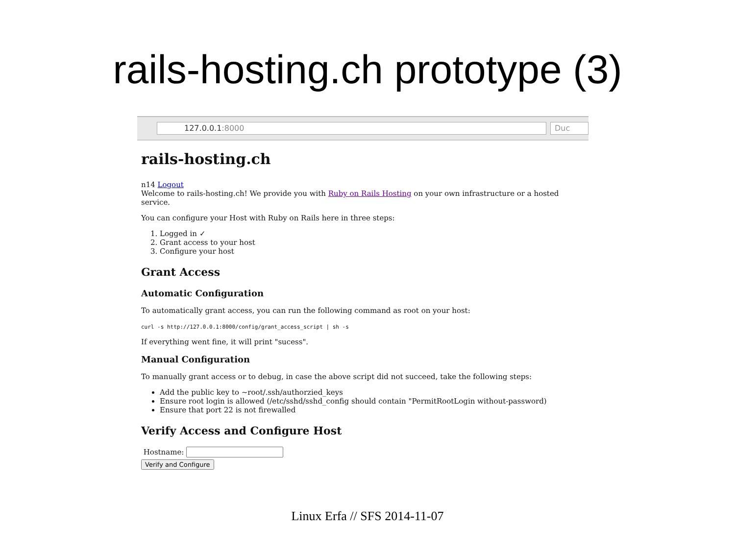rails-hosting.ch prototype (3)
127.0.0.1:8000 Duc
rails-hosting.ch
n14 Logout
Welcome to rails-hosting.ch! We provide you with Ruby on Rails Hosting on your own infrastructure or a hosted service.
You can configure your Host with Ruby on Rails here in three steps:
1. Logged in ✓
2. Grant access to your host
3. Configure your host
Grant Access
Automatic Configuration
To automatically grant access, you can run the following command as root on your host:
curl -s http://127.0.0.1:8000/config/grant_access_script | sh -s
If everything went fine, it will print "sucess".
Manual Configuration
To manually grant access or to debug, in case the above script did not succeed, take the following steps:
Add the public key to ~root/.ssh/authorzied_keys
Ensure root login is allowed (/etc/sshd/sshd_config should contain "PermitRootLogin without-password)
Ensure that port 22 is not firewalled
Verify Access and Configure Host
Hostname:
Verify and Configure
Linux Erfa // SFS 2014-11-07